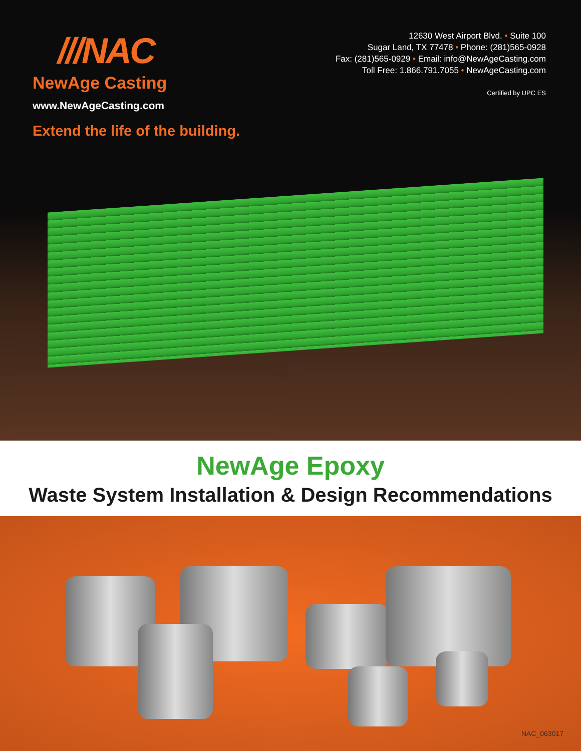///NAC
NewAge Casting
www.NewAgeCasting.com
Extend the life of the building.
12630 West Airport Blvd. • Suite 100
Sugar Land, TX 77478 • Phone: (281)565-0928
Fax: (281)565-0929 • Email: info@NewAgeCasting.com
Toll Free: 1.866.791.7055 • NewAgeCasting.com
Certified by UPC ES
NewAge Epoxy
Waste System Installation & Design Recommendations
NAC_063017